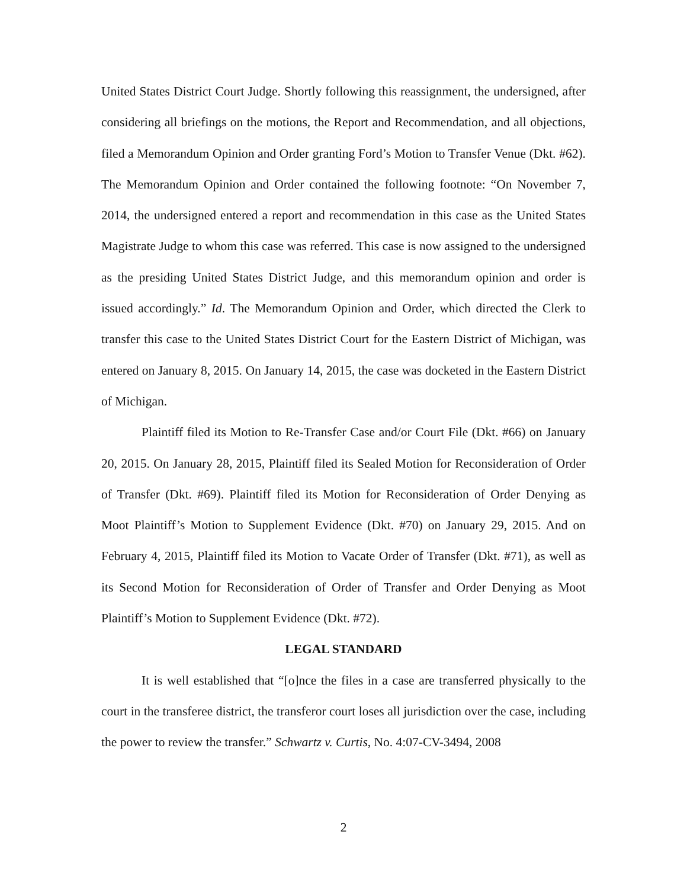United States District Court Judge. Shortly following this reassignment, the undersigned, after considering all briefings on the motions, the Report and Recommendation, and all objections, filed a Memorandum Opinion and Order granting Ford’s Motion to Transfer Venue (Dkt. #62). The Memorandum Opinion and Order contained the following footnote: “On November 7, 2014, the undersigned entered a report and recommendation in this case as the United States Magistrate Judge to whom this case was referred. This case is now assigned to the undersigned as the presiding United States District Judge, and this memorandum opinion and order is issued accordingly.” Id. The Memorandum Opinion and Order, which directed the Clerk to transfer this case to the United States District Court for the Eastern District of Michigan, was entered on January 8, 2015. On January 14, 2015, the case was docketed in the Eastern District of Michigan.
Plaintiff filed its Motion to Re-Transfer Case and/or Court File (Dkt. #66) on January 20, 2015. On January 28, 2015, Plaintiff filed its Sealed Motion for Reconsideration of Order of Transfer (Dkt. #69). Plaintiff filed its Motion for Reconsideration of Order Denying as Moot Plaintiff’s Motion to Supplement Evidence (Dkt. #70) on January 29, 2015. And on February 4, 2015, Plaintiff filed its Motion to Vacate Order of Transfer (Dkt. #71), as well as its Second Motion for Reconsideration of Order of Transfer and Order Denying as Moot Plaintiff’s Motion to Supplement Evidence (Dkt. #72).
LEGAL STANDARD
It is well established that “[o]nce the files in a case are transferred physically to the court in the transferee district, the transferor court loses all jurisdiction over the case, including the power to review the transfer.” Schwartz v. Curtis, No. 4:07-CV-3494, 2008
2